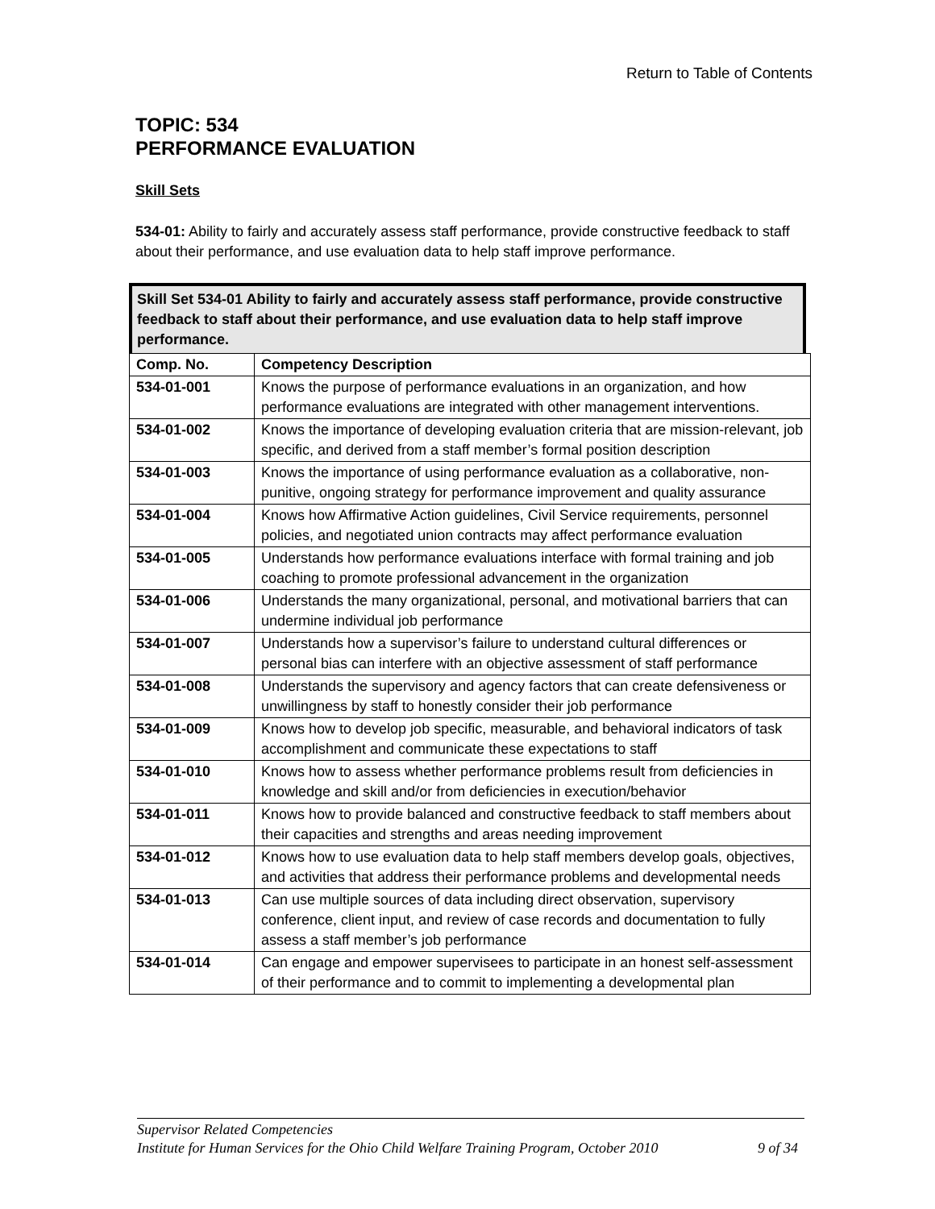Return to Table of Contents
TOPIC: 534
PERFORMANCE EVALUATION
Skill Sets
534-01: Ability to fairly and accurately assess staff performance, provide constructive feedback to staff about their performance, and use evaluation data to help staff improve performance.
Skill Set 534-01 Ability to fairly and accurately assess staff performance, provide constructive feedback to staff about their performance, and use evaluation data to help staff improve performance.
| Comp. No. | Competency Description |
| --- | --- |
| 534-01-001 | Knows the purpose of performance evaluations in an organization, and how performance evaluations are integrated with other management interventions. |
| 534-01-002 | Knows the importance of developing evaluation criteria that are mission-relevant, job specific, and derived from a staff member’s formal position description |
| 534-01-003 | Knows the importance of using performance evaluation as a collaborative, non-punitive, ongoing strategy for performance improvement and quality assurance |
| 534-01-004 | Knows how Affirmative Action guidelines, Civil Service requirements, personnel policies, and negotiated union contracts may affect performance evaluation |
| 534-01-005 | Understands how performance evaluations interface with formal training and job coaching to promote professional advancement in the organization |
| 534-01-006 | Understands the many organizational, personal, and motivational barriers that can undermine individual job performance |
| 534-01-007 | Understands how a supervisor’s failure to understand cultural differences or personal bias can interfere with an objective assessment of staff performance |
| 534-01-008 | Understands the supervisory and agency factors that can create defensiveness or unwillingness by staff to honestly consider their job performance |
| 534-01-009 | Knows how to develop job specific, measurable, and behavioral indicators of task accomplishment and communicate these expectations to staff |
| 534-01-010 | Knows how to assess whether performance problems result from deficiencies in knowledge and skill and/or from deficiencies in execution/behavior |
| 534-01-011 | Knows how to provide balanced and constructive feedback to staff members about their capacities and strengths and areas needing improvement |
| 534-01-012 | Knows how to use evaluation data to help staff members develop goals, objectives, and activities that address their performance problems and developmental needs |
| 534-01-013 | Can use multiple sources of data including direct observation, supervisory conference, client input, and review of case records and documentation to fully assess a staff member’s job performance |
| 534-01-014 | Can engage and empower supervisees to participate in an honest self-assessment of their performance and to commit to implementing a developmental plan |
Supervisor Related Competencies
Institute for Human Services for the Ohio Child Welfare Training Program, October 2010 9 of 34